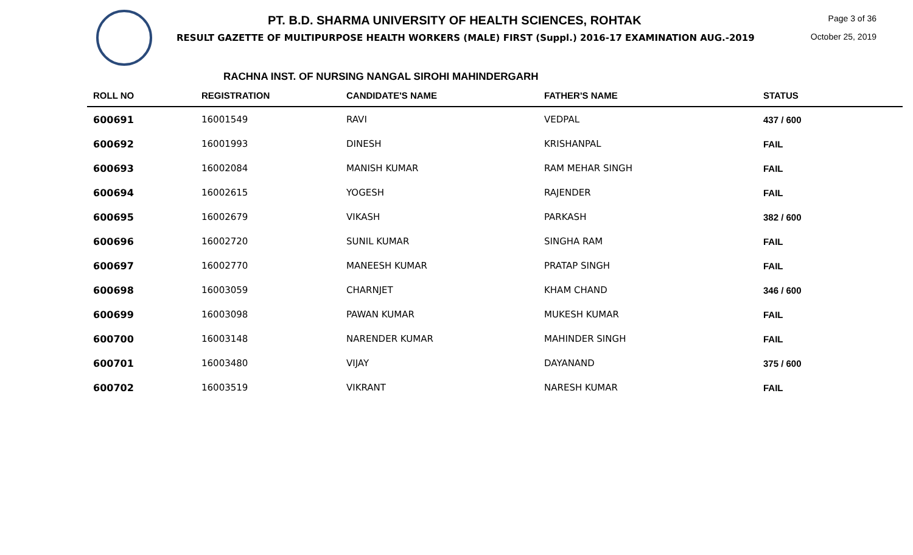PT. B.D. SHARMA UNIVERSITY OF HEALTH SCIENCES, ROHTAK
RESULT GAZETTE OF MULTIPURPOSE HEALTH WORKERS (MALE) FIRST (Suppl.) 2016-17 EXAMINATION AUG.-2019
Page 3 of 36
October 25, 2019
RACHNA INST. OF NURSING NANGAL SIROHI MAHINDERGARH
| ROLL NO | REGISTRATION | CANDIDATE'S NAME | FATHER'S NAME | STATUS |
| --- | --- | --- | --- | --- |
| 600691 | 16001549 | RAVI | VEDPAL | 437 / 600 |
| 600692 | 16001993 | DINESH | KRISHANPAL | FAIL |
| 600693 | 16002084 | MANISH KUMAR | RAM MEHAR SINGH | FAIL |
| 600694 | 16002615 | YOGESH | RAJENDER | FAIL |
| 600695 | 16002679 | VIKASH | PARKASH | 382 / 600 |
| 600696 | 16002720 | SUNIL KUMAR | SINGHA RAM | FAIL |
| 600697 | 16002770 | MANEESH KUMAR | PRATAP SINGH | FAIL |
| 600698 | 16003059 | CHARNJET | KHAM CHAND | 346 / 600 |
| 600699 | 16003098 | PAWAN KUMAR | MUKESH KUMAR | FAIL |
| 600700 | 16003148 | NARENDER KUMAR | MAHINDER SINGH | FAIL |
| 600701 | 16003480 | VIJAY | DAYANAND | 375 / 600 |
| 600702 | 16003519 | VIKRANT | NARESH KUMAR | FAIL |